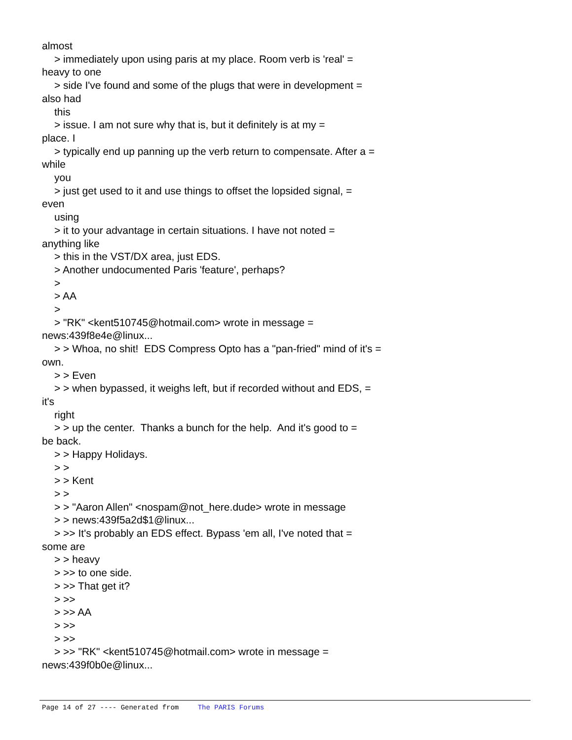almost
> immediately upon using paris at my place. Room verb is 'real' =
heavy to one
> side I've found and some of the plugs that were in development =
also had
this
> issue. I am not sure why that is, but it definitely is at my =
place. I
> typically end up panning up the verb return to compensate. After a =
while
you
> just get used to it and use things to offset the lopsided signal, =
even
using
> it to your advantage in certain situations. I have not noted =
anything like
> this in the VST/DX area, just EDS.
> Another undocumented Paris 'feature', perhaps?
>
> AA
>
> "RK" <kent510745@hotmail.com> wrote in message =
news:439f8e4e@linux...
> > Whoa, no shit! EDS Compress Opto has a "pan-fried" mind of it's =
own.
> > Even
> > when bypassed, it weighs left, but if recorded without and EDS, =
it's
right
> > up the center. Thanks a bunch for the help. And it's good to =
be back.
> > Happy Holidays.
> >
> > Kent
> >
> > "Aaron Allen" <nospam@not_here.dude> wrote in message
> > news:439f5a2d$1@linux...
> >> It's probably an EDS effect. Bypass 'em all, I've noted that =
some are
> > heavy
> >> to one side.
> >> That get it?
> >>
> >> AA
> >>
> >>
> >> "RK" <kent510745@hotmail.com> wrote in message =
news:439f0b0e@linux...
Page 14 of 27 ---- Generated from The PARIS Forums